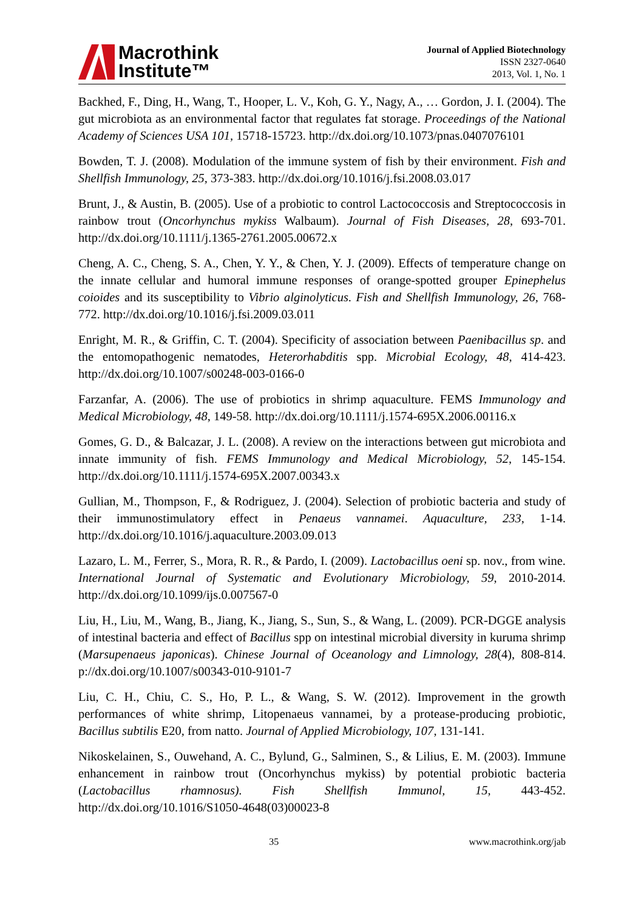Macrothink
Institute™
Journal of Applied Biotechnology
ISSN 2327-0640
2013, Vol. 1, No. 1
Backhed, F., Ding, H., Wang, T., Hooper, L. V., Koh, G. Y., Nagy, A., … Gordon, J. I. (2004). The gut microbiota as an environmental factor that regulates fat storage. Proceedings of the National Academy of Sciences USA 101, 15718-15723. http://dx.doi.org/10.1073/pnas.0407076101
Bowden, T. J. (2008). Modulation of the immune system of fish by their environment. Fish and Shellfish Immunology, 25, 373-383. http://dx.doi.org/10.1016/j.fsi.2008.03.017
Brunt, J., & Austin, B. (2005). Use of a probiotic to control Lactococcosis and Streptococcosis in rainbow trout (Oncorhynchus mykiss Walbaum). Journal of Fish Diseases, 28, 693-701. http://dx.doi.org/10.1111/j.1365-2761.2005.00672.x
Cheng, A. C., Cheng, S. A., Chen, Y. Y., & Chen, Y. J. (2009). Effects of temperature change on the innate cellular and humoral immune responses of orange-spotted grouper Epinephelus coioides and its susceptibility to Vibrio alginolyticus. Fish and Shellfish Immunology, 26, 768-772. http://dx.doi.org/10.1016/j.fsi.2009.03.011
Enright, M. R., & Griffin, C. T. (2004). Specificity of association between Paenibacillus sp. and the entomopathogenic nematodes, Heterorhabditis spp. Microbial Ecology, 48, 414-423. http://dx.doi.org/10.1007/s00248-003-0166-0
Farzanfar, A. (2006). The use of probiotics in shrimp aquaculture. FEMS Immunology and Medical Microbiology, 48, 149-58. http://dx.doi.org/10.1111/j.1574-695X.2006.00116.x
Gomes, G. D., & Balcazar, J. L. (2008). A review on the interactions between gut microbiota and innate immunity of fish. FEMS Immunology and Medical Microbiology, 52, 145-154. http://dx.doi.org/10.1111/j.1574-695X.2007.00343.x
Gullian, M., Thompson, F., & Rodriguez, J. (2004). Selection of probiotic bacteria and study of their immunostimulatory effect in Penaeus vannamei. Aquaculture, 233, 1-14. http://dx.doi.org/10.1016/j.aquaculture.2003.09.013
Lazaro, L. M., Ferrer, S., Mora, R. R., & Pardo, I. (2009). Lactobacillus oeni sp. nov., from wine. International Journal of Systematic and Evolutionary Microbiology, 59, 2010-2014. http://dx.doi.org/10.1099/ijs.0.007567-0
Liu, H., Liu, M., Wang, B., Jiang, K., Jiang, S., Sun, S., & Wang, L. (2009). PCR-DGGE analysis of intestinal bacteria and effect of Bacillus spp on intestinal microbial diversity in kuruma shrimp (Marsupenaeus japonicas). Chinese Journal of Oceanology and Limnology, 28(4), 808-814. p://dx.doi.org/10.1007/s00343-010-9101-7
Liu, C. H., Chiu, C. S., Ho, P. L., & Wang, S. W. (2012). Improvement in the growth performances of white shrimp, Litopenaeus vannamei, by a protease-producing probiotic, Bacillus subtilis E20, from natto. Journal of Applied Microbiology, 107, 131-141.
Nikoskelainen, S., Ouwehand, A. C., Bylund, G., Salminen, S., & Lilius, E. M. (2003). Immune enhancement in rainbow trout (Oncorhynchus mykiss) by potential probiotic bacteria (Lactobacillus rhamnosus). Fish Shellfish Immunol, 15, 443-452. http://dx.doi.org/10.1016/S1050-4648(03)00023-8
35 www.macrothink.org/jab